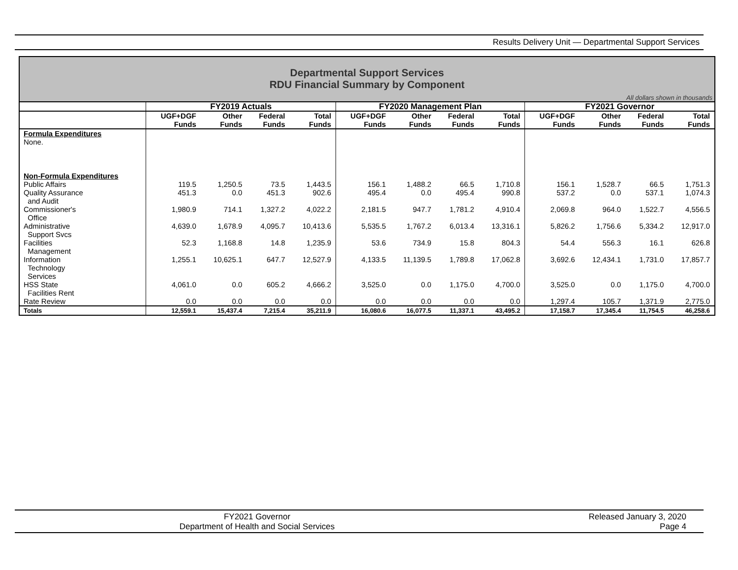Results Delivery Unit — Departmental Support Services
Departmental Support Services
RDU Financial Summary by Component
All dollars shown in thousands
| | FY2019 Actuals | | | | FY2020 Management Plan | | | | FY2021 Governor | | | |
| --- | --- | --- | --- | --- | --- | --- | --- | --- | --- | --- | --- | --- |
| | UGF+DGF Funds | Other Funds | Federal Funds | Total Funds | UGF+DGF Funds | Other Funds | Federal Funds | Total Funds | UGF+DGF Funds | Other Funds | Federal Funds | Total Funds |
| Formula Expenditures None. | | | | | | | | | | | | |
| Non-Formula Expenditures | | | | | | | | | | | | |
| Public Affairs | 119.5 | 1,250.5 | 73.5 | 1,443.5 | 156.1 | 1,488.2 | 66.5 | 1,710.8 | 156.1 | 1,528.7 | 66.5 | 1,751.3 |
| Quality Assurance and Audit | 451.3 | 0.0 | 451.3 | 902.6 | 495.4 | 0.0 | 495.4 | 990.8 | 537.2 | 0.0 | 537.1 | 1,074.3 |
| Commissioner's Office | 1,980.9 | 714.1 | 1,327.2 | 4,022.2 | 2,181.5 | 947.7 | 1,781.2 | 4,910.4 | 2,069.8 | 964.0 | 1,522.7 | 4,556.5 |
| Administrative Support Svcs | 4,639.0 | 1,678.9 | 4,095.7 | 10,413.6 | 5,535.5 | 1,767.2 | 6,013.4 | 13,316.1 | 5,826.2 | 1,756.6 | 5,334.2 | 12,917.0 |
| Facilities Management | 52.3 | 1,168.8 | 14.8 | 1,235.9 | 53.6 | 734.9 | 15.8 | 804.3 | 54.4 | 556.3 | 16.1 | 626.8 |
| Information Technology Services | 1,255.1 | 10,625.1 | 647.7 | 12,527.9 | 4,133.5 | 11,139.5 | 1,789.8 | 17,062.8 | 3,692.6 | 12,434.1 | 1,731.0 | 17,857.7 |
| HSS State Facilities Rent | 4,061.0 | 0.0 | 605.2 | 4,666.2 | 3,525.0 | 0.0 | 1,175.0 | 4,700.0 | 3,525.0 | 0.0 | 1,175.0 | 4,700.0 |
| Rate Review | 0.0 | 0.0 | 0.0 | 0.0 | 0.0 | 0.0 | 0.0 | 0.0 | 1,297.4 | 105.7 | 1,371.9 | 2,775.0 |
| Totals | 12,559.1 | 15,437.4 | 7,215.4 | 35,211.9 | 16,080.6 | 16,077.5 | 11,337.1 | 43,495.2 | 17,158.7 | 17,345.4 | 11,754.5 | 46,258.6 |
FY2021 Governor
Department of Health and Social Services
Released January 3, 2020
Page 4